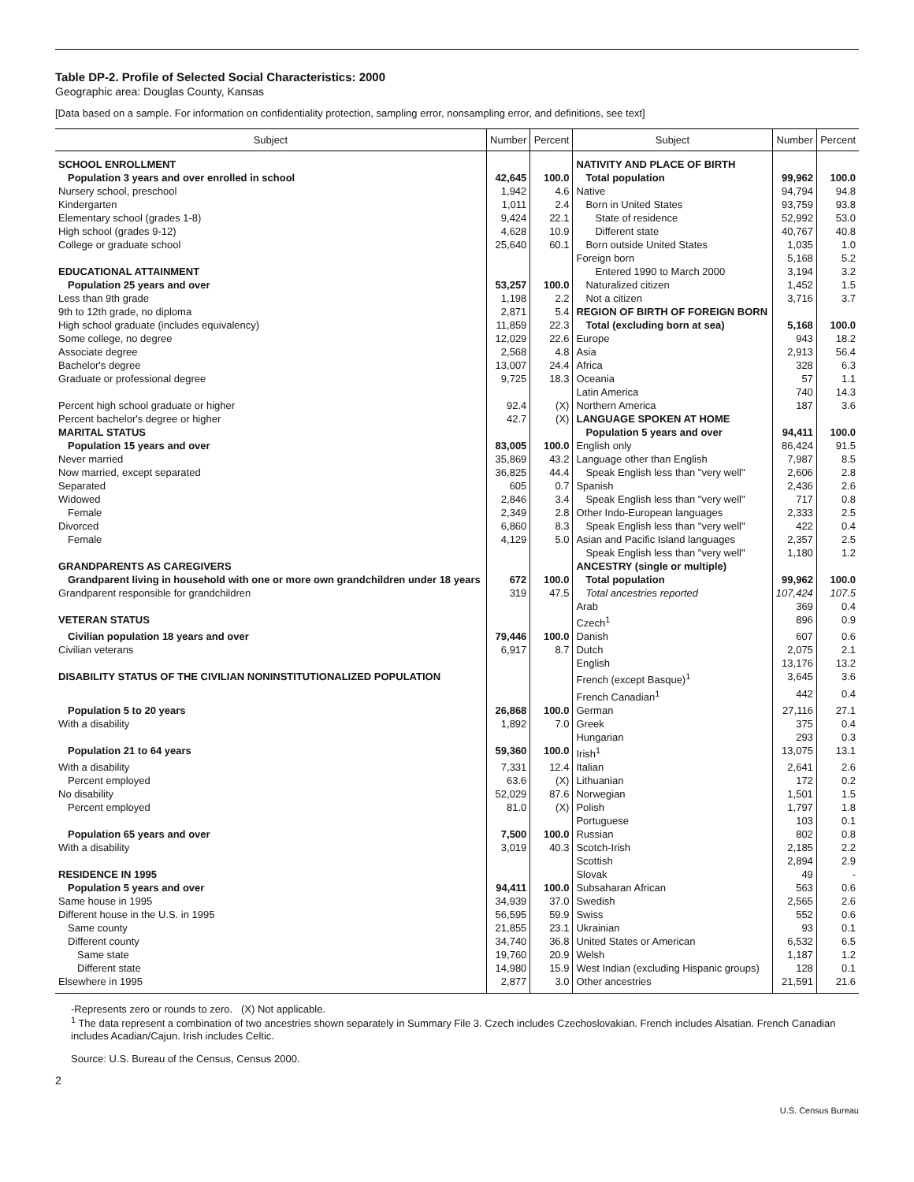Table DP-2. Profile of Selected Social Characteristics: 2000
Geographic area: Douglas County, Kansas
[Data based on a sample. For information on confidentiality protection, sampling error, nonsampling error, and definitions, see text]
| Subject | Number | Percent | Subject | Number | Percent |
| --- | --- | --- | --- | --- | --- |
| SCHOOL ENROLLMENT | | | NATIVITY AND PLACE OF BIRTH | | |
| Population 3 years and over enrolled in school | 42,645 | 100.0 | Total population | 99,962 | 100.0 |
| Nursery school, preschool | 1,942 | 4.6 | Native | 94,794 | 94.8 |
| Kindergarten | 1,011 | 2.4 | Born in United States | 93,759 | 93.8 |
| Elementary school (grades 1-8) | 9,424 | 22.1 | State of residence | 52,992 | 53.0 |
| High school (grades 9-12) | 4,628 | 10.9 | Different state | 40,767 | 40.8 |
| College or graduate school | 25,640 | 60.1 | Born outside United States | 1,035 | 1.0 |
| | | | Foreign born | 5,168 | 5.2 |
| EDUCATIONAL ATTAINMENT | | | Entered 1990 to March 2000 | 3,194 | 3.2 |
| Population 25 years and over | 53,257 | 100.0 | Naturalized citizen | 1,452 | 1.5 |
| Less than 9th grade | 1,198 | 2.2 | Not a citizen | 3,716 | 3.7 |
| 9th to 12th grade, no diploma | 2,871 | 5.4 | REGION OF BIRTH OF FOREIGN BORN | | |
| High school graduate (includes equivalency) | 11,859 | 22.3 | Total (excluding born at sea) | 5,168 | 100.0 |
| Some college, no degree | 12,029 | 22.6 | Europe | 943 | 18.2 |
| Associate degree | 2,568 | 4.8 | Asia | 2,913 | 56.4 |
| Bachelor's degree | 13,007 | 24.4 | Africa | 328 | 6.3 |
| Graduate or professional degree | 9,725 | 18.3 | Oceania | 57 | 1.1 |
| | | | Latin America | 740 | 14.3 |
| Percent high school graduate or higher | 92.4 | (X) | Northern America | 187 | 3.6 |
| Percent bachelor's degree or higher | 42.7 | (X) | LANGUAGE SPOKEN AT HOME | | |
| MARITAL STATUS | | | Population 5 years and over | 94,411 | 100.0 |
| Population 15 years and over | 83,005 | 100.0 | English only | 86,424 | 91.5 |
| Never married | 35,869 | 43.2 | Language other than English | 7,987 | 8.5 |
| Now married, except separated | 36,825 | 44.4 | Speak English less than "very well" | 2,606 | 2.8 |
| Separated | 605 | 0.7 | Spanish | 2,436 | 2.6 |
| Widowed | 2,846 | 3.4 | Speak English less than "very well" | 717 | 0.8 |
| Female | 2,349 | 2.8 | Other Indo-European languages | 2,333 | 2.5 |
| Divorced | 6,860 | 8.3 | Speak English less than "very well" | 422 | 0.4 |
| Female | 4,129 | 5.0 | Asian and Pacific Island languages | 2,357 | 2.5 |
| | | | Speak English less than "very well" | 1,180 | 1.2 |
| GRANDPARENTS AS CAREGIVERS | | | ANCESTRY (single or multiple) | | |
| Grandparent living in household with one or more own grandchildren under 18 years | 672 | 100.0 | Total population | 99,962 | 100.0 |
| Grandparent responsible for grandchildren | 319 | 47.5 | Total ancestries reported | 107,424 | 107.5 |
| | | | Arab | 369 | 0.4 |
| VETERAN STATUS | | | Czech<sup>1</sup> | 896 | 0.9 |
| Civilian population 18 years and over | 79,446 | 100.0 | Danish | 607 | 0.6 |
| Civilian veterans | 6,917 | 8.7 | Dutch | 2,075 | 2.1 |
| | | | English | 13,176 | 13.2 |
| DISABILITY STATUS OF THE CIVILIAN NONINSTITUTIONALIZED POPULATION | | | French (except Basque)<sup>1</sup> | 3,645 | 3.6 |
| | | | French Canadian<sup>1</sup> | 442 | 0.4 |
| Population 5 to 20 years | 26,868 | 100.0 | German | 27,116 | 27.1 |
| With a disability | 1,892 | 7.0 | Greek | 375 | 0.4 |
| | | | Hungarian | 293 | 0.3 |
| Population 21 to 64 years | 59,360 | 100.0 | Irish<sup>1</sup> | 13,075 | 13.1 |
| With a disability | 7,331 | 12.4 | Italian | 2,641 | 2.6 |
| Percent employed | 63.6 | (X) | Lithuanian | 172 | 0.2 |
| No disability | 52,029 | 87.6 | Norwegian | 1,501 | 1.5 |
| Percent employed | 81.0 | (X) | Polish | 1,797 | 1.8 |
| | | | Portuguese | 103 | 0.1 |
| Population 65 years and over | 7,500 | 100.0 | Russian | 802 | 0.8 |
| With a disability | 3,019 | 40.3 | Scotch-Irish | 2,185 | 2.2 |
| | | | Scottish | 2,894 | 2.9 |
| RESIDENCE IN 1995 | | | Slovak | 49 | - |
| Population 5 years and over | 94,411 | 100.0 | Subsaharan African | 563 | 0.6 |
| Same house in 1995 | 34,939 | 37.0 | Swedish | 2,565 | 2.6 |
| Different house in the U.S. in 1995 | 56,595 | 59.9 | Swiss | 552 | 0.6 |
| Same county | 21,855 | 23.1 | Ukrainian | 93 | 0.1 |
| Different county | 34,740 | 36.8 | United States or American | 6,532 | 6.5 |
| Same state | 19,760 | 20.9 | Welsh | 1,187 | 1.2 |
| Different state | 14,980 | 15.9 | West Indian (excluding Hispanic groups) | 128 | 0.1 |
| Elsewhere in 1995 | 2,877 | 3.0 | Other ancestries | 21,591 | 21.6 |
-Represents zero or rounds to zero. (X) Not applicable.
<sup>1</sup> The data represent a combination of two ancestries shown separately in Summary File 3. Czech includes Czechoslovakian. French includes Alsatian. French Canadian includes Acadian/Cajun. Irish includes Celtic.
Source: U.S. Bureau of the Census, Census 2000.
2
U.S. Census Bureau